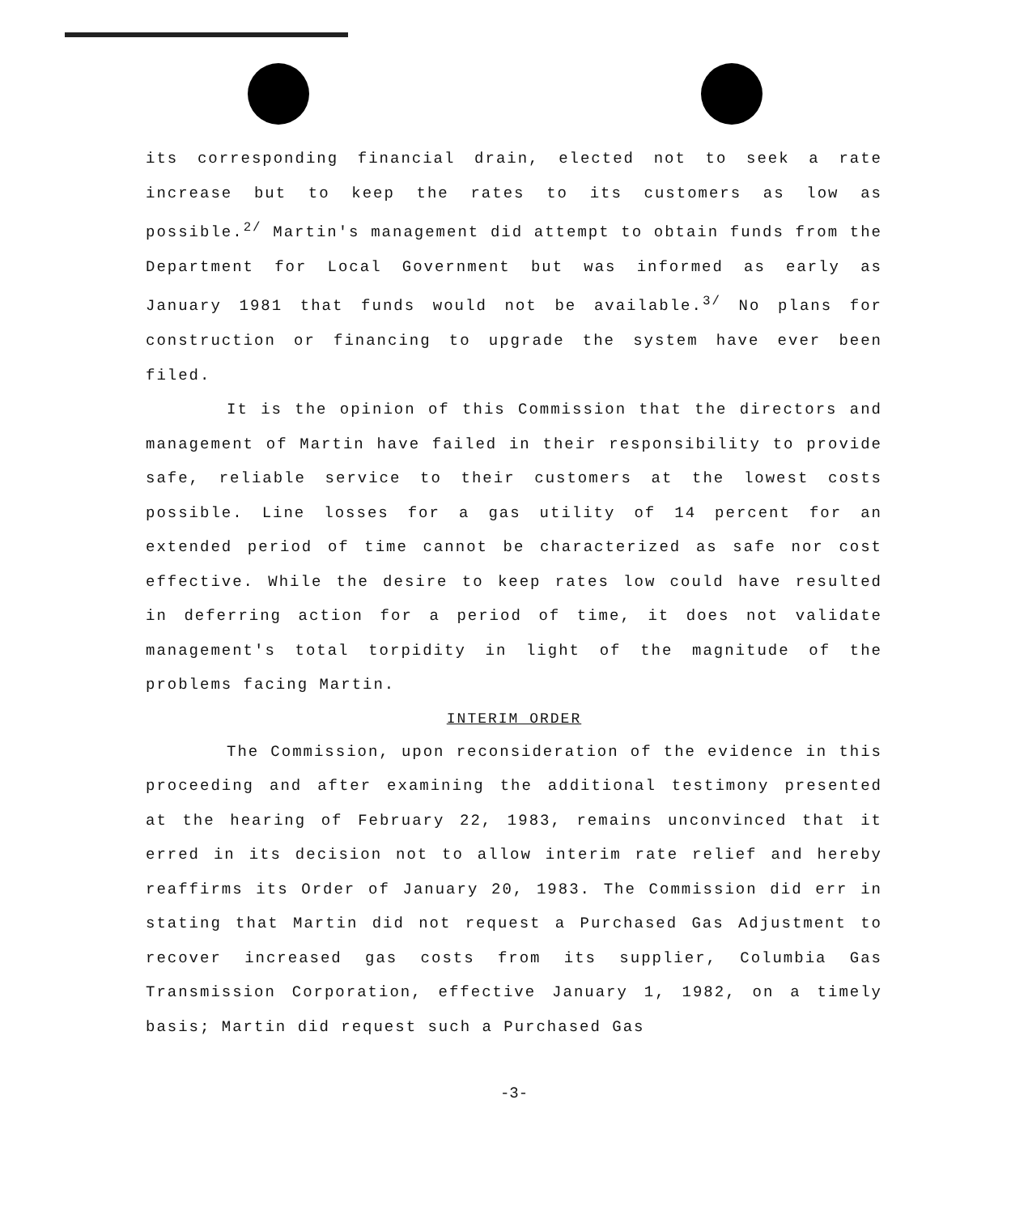its corresponding financial drain, elected not to seek a rate increase but to keep the rates to its customers as low as possible.<sup>2/</sup> Martin's management did attempt to obtain funds from the Department for Local Government but was informed as early as January 1981 that funds would not be available.<sup>3/</sup> No plans for construction or financing to upgrade the system have ever been filed.
It is the opinion of this Commission that the directors and management of Martin have failed in their responsibility to provide safe, reliable service to their customers at the lowest costs possible. Line losses for a gas utility of 14 percent for an extended period of time cannot be characterized as safe nor cost effective. While the desire to keep rates low could have resulted in deferring action for a period of time, it does not validate management's total torpidity in light of the magnitude of the problems facing Martin.
INTERIM ORDER
The Commission, upon reconsideration of the evidence in this proceeding and after examining the additional testimony presented at the hearing of February 22, 1983, remains unconvinced that it erred in its decision not to allow interim rate relief and hereby reaffirms its Order of January 20, 1983. The Commission did err in stating that Martin did not request a Purchased Gas Adjustment to recover increased gas costs from its supplier, Columbia Gas Transmission Corporation, effective January 1, 1982, on a timely basis; Martin did request such a Purchased Gas
-3-